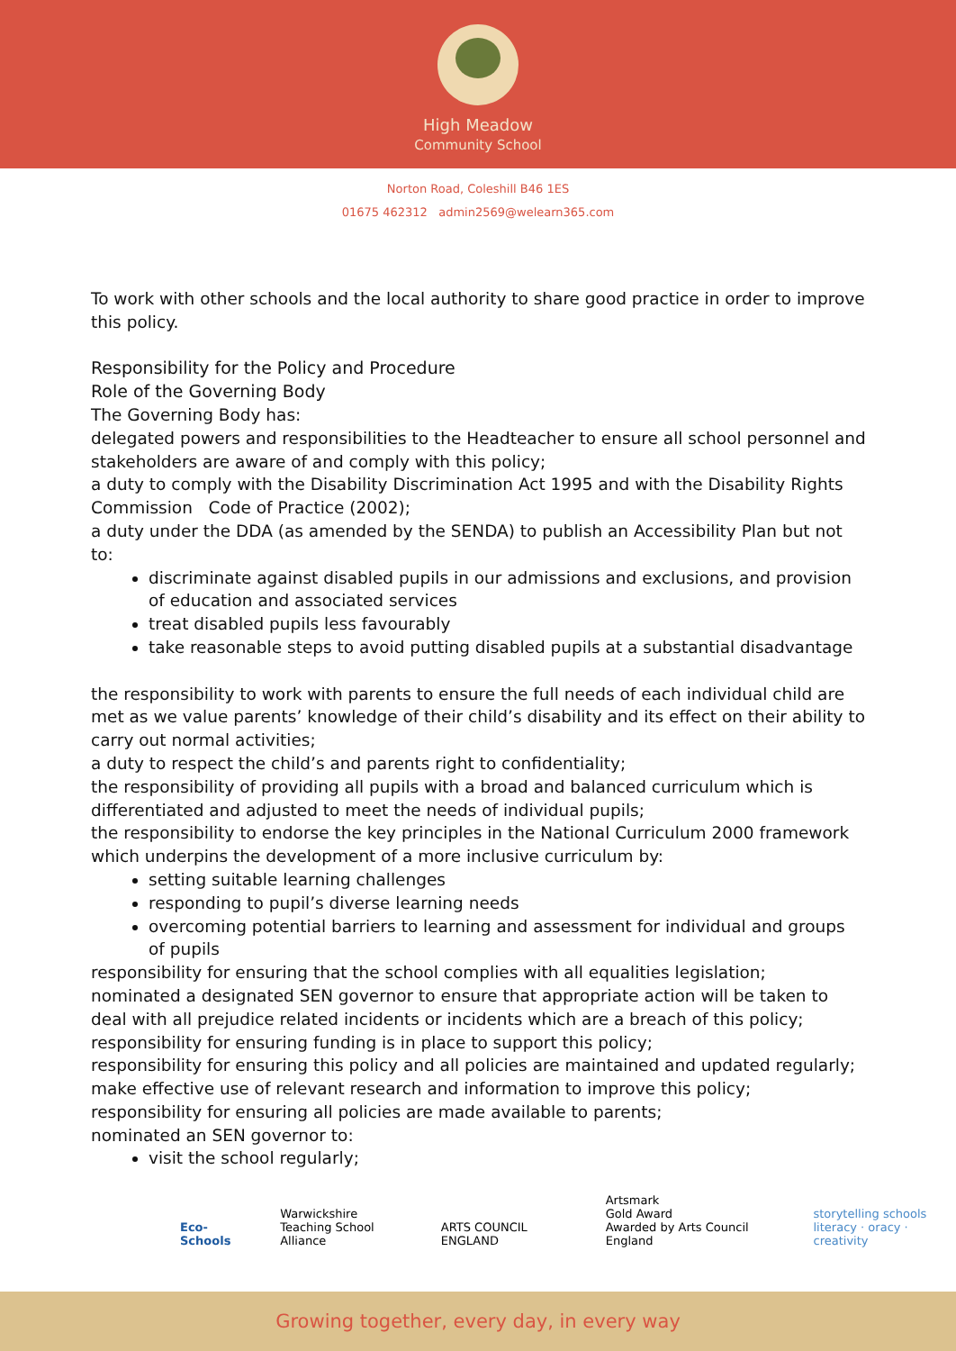High Meadow
Community School
Norton Road, Coleshill B46 1ES
01675 462312 admin2569@welearn365.com
To work with other schools and the local authority to share good practice in order to improve this policy.
Responsibility for the Policy and Procedure
Role of the Governing Body
The Governing Body has:
delegated powers and responsibilities to the Headteacher to ensure all school personnel and stakeholders are aware of and comply with this policy;
a duty to comply with the Disability Discrimination Act 1995 and with the Disability Rights Commission Code of Practice (2002);
a duty under the DDA (as amended by the SENDA) to publish an Accessibility Plan but not to:
discriminate against disabled pupils in our admissions and exclusions, and provision of education and associated services
treat disabled pupils less favourably
take reasonable steps to avoid putting disabled pupils at a substantial disadvantage
the responsibility to work with parents to ensure the full needs of each individual child are met as we value parents’ knowledge of their child’s disability and its effect on their ability to carry out normal activities;
a duty to respect the child’s and parents right to confidentiality;
the responsibility of providing all pupils with a broad and balanced curriculum which is differentiated and adjusted to meet the needs of individual pupils;
the responsibility to endorse the key principles in the National Curriculum 2000 framework which underpins the development of a more inclusive curriculum by:
setting suitable learning challenges
responding to pupil’s diverse learning needs
overcoming potential barriers to learning and assessment for individual and groups of pupils
responsibility for ensuring that the school complies with all equalities legislation;
nominated a designated SEN governor to ensure that appropriate action will be taken to deal with all prejudice related incidents or incidents which are a breach of this policy;
responsibility for ensuring funding is in place to support this policy;
responsibility for ensuring this policy and all policies are maintained and updated regularly;
make effective use of relevant research and information to improve this policy;
responsibility for ensuring all policies are made available to parents;
nominated an SEN governor to:
visit the school regularly;
Eco-Schools
Warwickshire
Teaching School Alliance
ARTS COUNCIL ENGLAND
Artsmark
Gold Award
Awarded by Arts Council England
storytelling schools
literacy · oracy · creativity
Growing together, every day, in every way